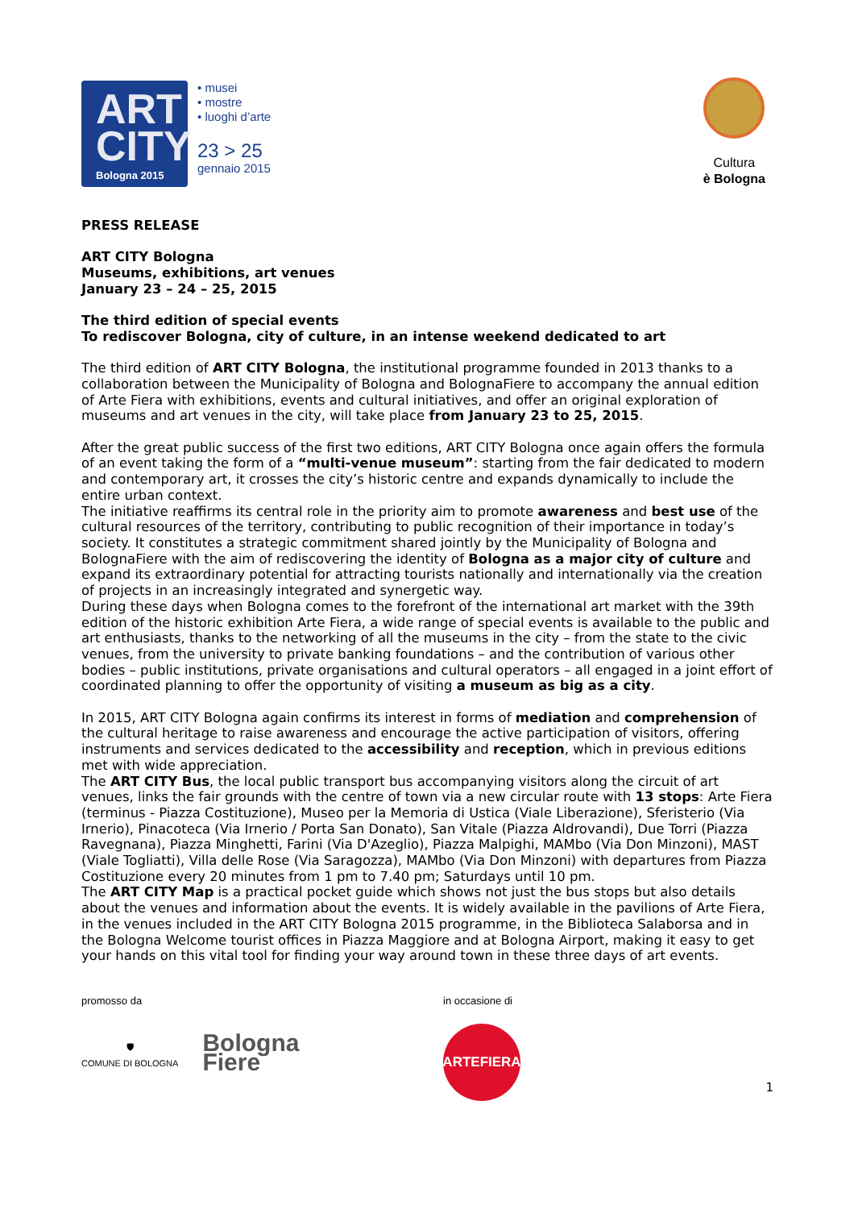ART
CITY
Bologna 2015
• musei
• mostre
• luoghi d’arte
23 > 25
gennaio 2015
Cultura
è Bologna
PRESS RELEASE
ART CITY Bologna
Museums, exhibitions, art venues
January 23 – 24 – 25, 2015
The third edition of special events
To rediscover Bologna, city of culture, in an intense weekend dedicated to art
The third edition of ART CITY Bologna, the institutional programme founded in 2013 thanks to a collaboration between the Municipality of Bologna and BolognaFiere to accompany the annual edition of Arte Fiera with exhibitions, events and cultural initiatives, and offer an original exploration of museums and art venues in the city, will take place from January 23 to 25, 2015.
After the great public success of the first two editions, ART CITY Bologna once again offers the formula of an event taking the form of a “multi-venue museum”: starting from the fair dedicated to modern and contemporary art, it crosses the city’s historic centre and expands dynamically to include the entire urban context.
The initiative reaffirms its central role in the priority aim to promote awareness and best use of the cultural resources of the territory, contributing to public recognition of their importance in today’s society. It constitutes a strategic commitment shared jointly by the Municipality of Bologna and BolognaFiere with the aim of rediscovering the identity of Bologna as a major city of culture and expand its extraordinary potential for attracting tourists nationally and internationally via the creation of projects in an increasingly integrated and synergetic way.
During these days when Bologna comes to the forefront of the international art market with the 39th edition of the historic exhibition Arte Fiera, a wide range of special events is available to the public and art enthusiasts, thanks to the networking of all the museums in the city – from the state to the civic venues, from the university to private banking foundations – and the contribution of various other bodies – public institutions, private organisations and cultural operators – all engaged in a joint effort of coordinated planning to offer the opportunity of visiting a museum as big as a city.
In 2015, ART CITY Bologna again confirms its interest in forms of mediation and comprehension of the cultural heritage to raise awareness and encourage the active participation of visitors, offering instruments and services dedicated to the accessibility and reception, which in previous editions met with wide appreciation.
The ART CITY Bus, the local public transport bus accompanying visitors along the circuit of art venues, links the fair grounds with the centre of town via a new circular route with 13 stops: Arte Fiera (terminus - Piazza Costituzione), Museo per la Memoria di Ustica (Viale Liberazione), Sferisterio (Via Irnerio), Pinacoteca (Via Irnerio / Porta San Donato), San Vitale (Piazza Aldrovandi), Due Torri (Piazza Ravegnana), Piazza Minghetti, Farini (Via D'Azeglio), Piazza Malpighi, MAMbo (Via Don Minzoni), MAST (Viale Togliatti), Villa delle Rose (Via Saragozza), MAMbo (Via Don Minzoni) with departures from Piazza Costituzione every 20 minutes from 1 pm to 7.40 pm; Saturdays until 10 pm.
The ART CITY Map is a practical pocket guide which shows not just the bus stops but also details about the venues and information about the events. It is widely available in the pavilions of Arte Fiera, in the venues included in the ART CITY Bologna 2015 programme, in the Biblioteca Salaborsa and in the Bologna Welcome tourist offices in Piazza Maggiore and at Bologna Airport, making it easy to get your hands on this vital tool for finding your way around town in these three days of art events.
promosso da
🛡
COMUNE DI BOLOGNA
Bologna
Fiere
in occasione di
ARTEFIERA
1